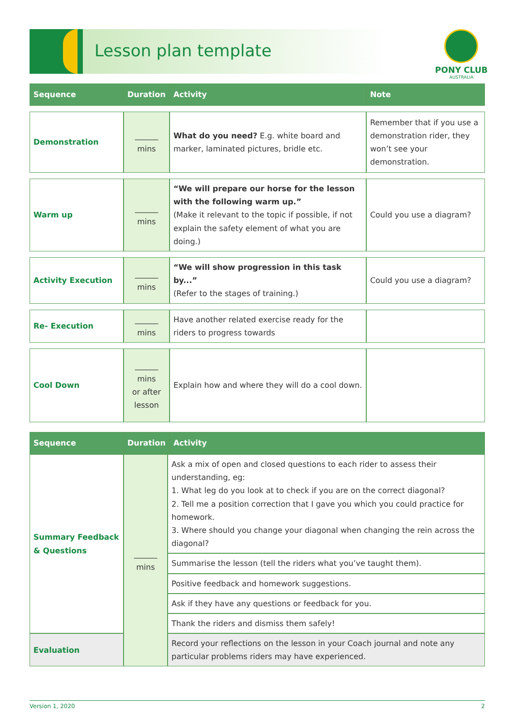Lesson plan template
PONY CLUB
AUSTRALIA
| Sequence | Duration | Activity | Note |
| --- | --- | --- | --- |
| Demonstration | ______ mins | What do you need? E.g. white board and marker, laminated pictures, bridle etc. | Remember that if you use a demonstration rider, they won’t see your demonstration. |
| Warm up | ______ mins | “We will prepare our horse for the lesson with the following warm up.” (Make it relevant to the topic if possible, if not explain the safety element of what you are doing.) | Could you use a diagram? |
| Activity Execution | ______ mins | “We will show progression in this task by...” (Refer to the stages of training.) | Could you use a diagram? |
| Re- Execution | ______ mins | Have another related exercise ready for the riders to progress towards | |
| Cool Down | ______ mins or after lesson | Explain how and where they will do a cool down. | |
| Sequence | Duration | Activity |
| --- | --- | --- |
| Summary Feedback & Questions | ______ mins | Ask a mix of open and closed questions to each rider to assess their understanding, eg: 1. What leg do you look at to check if you are on the correct diagonal? 2. Tell me a position correction that I gave you which you could practice for homework. 3. Where should you change your diagonal when changing the rein across the diagonal? |
| | | Summarise the lesson (tell the riders what you’ve taught them). |
| | | Positive feedback and homework suggestions. |
| | | Ask if they have any questions or feedback for you. |
| | | Thank the riders and dismiss them safely! |
| Evaluation | | Record your reflections on the lesson in your Coach journal and note any particular problems riders may have experienced. |
Version 1, 2020 2